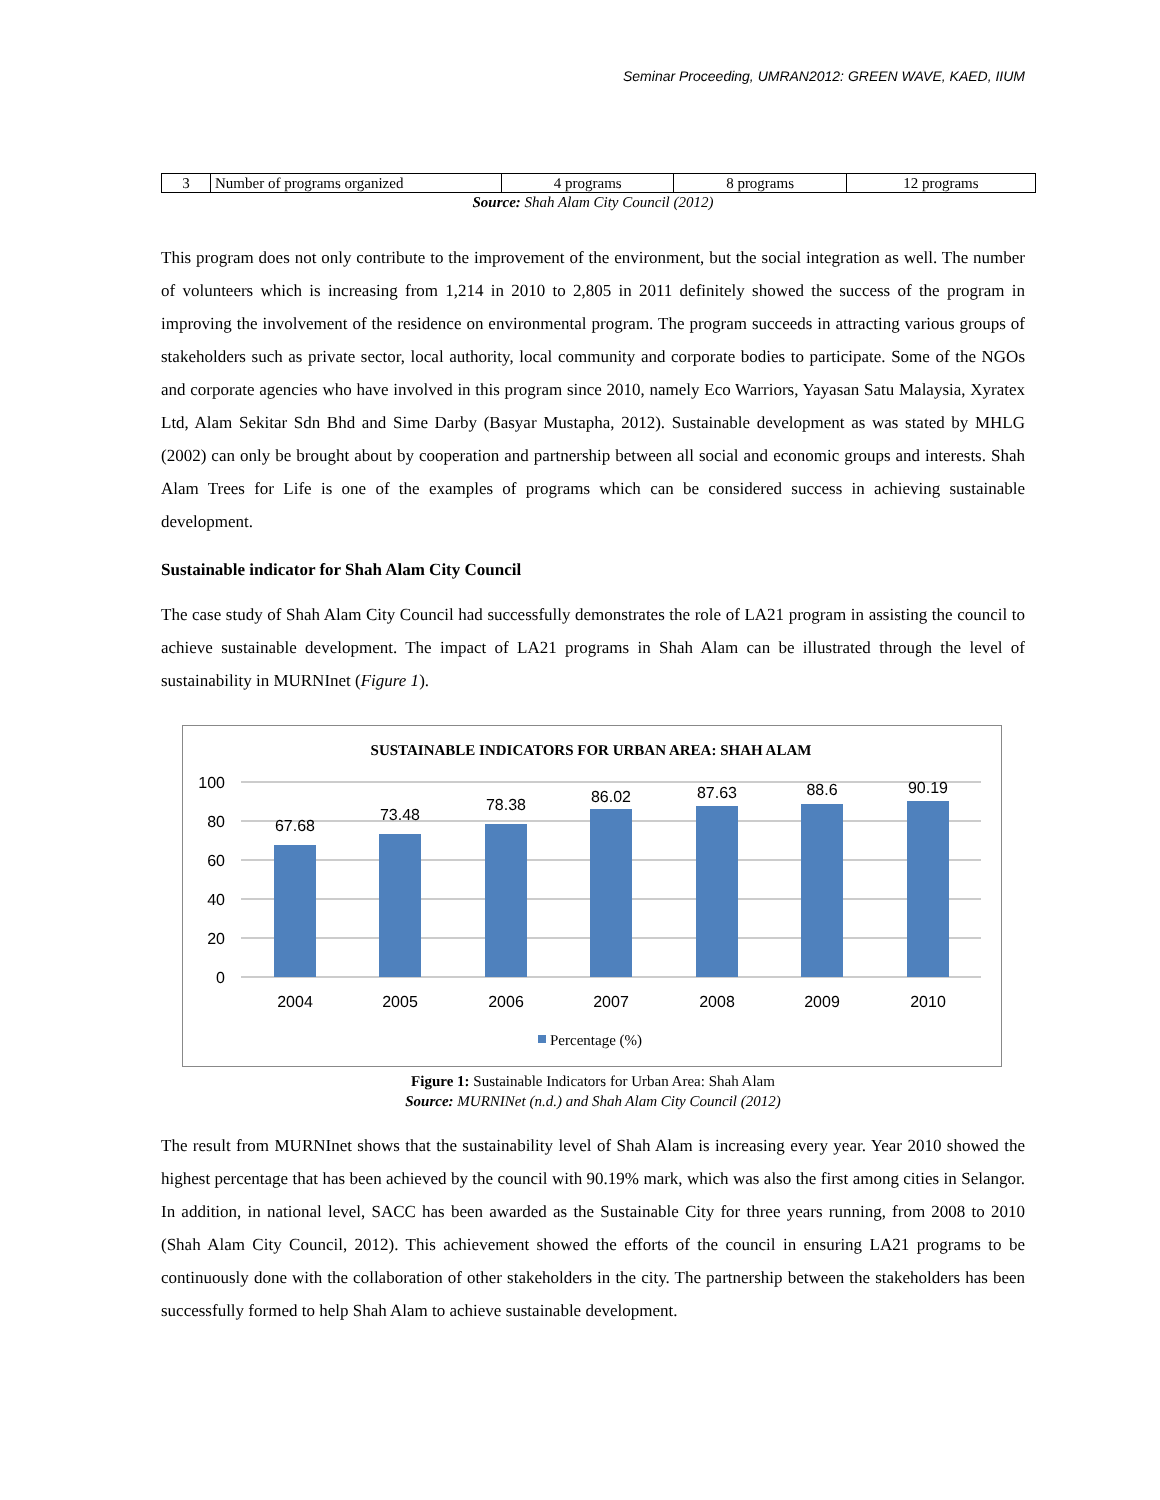Seminar Proceeding, UMRAN2012: GREEN WAVE, KAED, IIUM
| 3 | Number of programs organized | 4 programs | 8 programs | 12 programs |
Source: Shah Alam City Council (2012)
This program does not only contribute to the improvement of the environment, but the social integration as well. The number of volunteers which is increasing from 1,214 in 2010 to 2,805 in 2011 definitely showed the success of the program in improving the involvement of the residence on environmental program. The program succeeds in attracting various groups of stakeholders such as private sector, local authority, local community and corporate bodies to participate. Some of the NGOs and corporate agencies who have involved in this program since 2010, namely Eco Warriors, Yayasan Satu Malaysia, Xyratex Ltd, Alam Sekitar Sdn Bhd and Sime Darby (Basyar Mustapha, 2012). Sustainable development as was stated by MHLG (2002) can only be brought about by cooperation and partnership between all social and economic groups and interests. Shah Alam Trees for Life is one of the examples of programs which can be considered success in achieving sustainable development.
Sustainable indicator for Shah Alam City Council
The case study of Shah Alam City Council had successfully demonstrates the role of LA21 program in assisting the council to achieve sustainable development. The impact of LA21 programs in Shah Alam can be illustrated through the level of sustainability in MURNInet (Figure 1).
SUSTAINABLE INDICATORS FOR URBAN AREA: SHAH ALAM
100
80
60
40
20
0
67.68
73.48
78.38
86.02
87.63
88.6
90.19
2004
2005
2006
2007
2008
2009
2010
Percentage (%)
Figure 1: Sustainable Indicators for Urban Area: Shah Alam
Source: MURNINet (n.d.) and Shah Alam City Council (2012)
The result from MURNInet shows that the sustainability level of Shah Alam is increasing every year. Year 2010 showed the highest percentage that has been achieved by the council with 90.19% mark, which was also the first among cities in Selangor. In addition, in national level, SACC has been awarded as the Sustainable City for three years running, from 2008 to 2010 (Shah Alam City Council, 2012). This achievement showed the efforts of the council in ensuring LA21 programs to be continuously done with the collaboration of other stakeholders in the city. The partnership between the stakeholders has been successfully formed to help Shah Alam to achieve sustainable development.